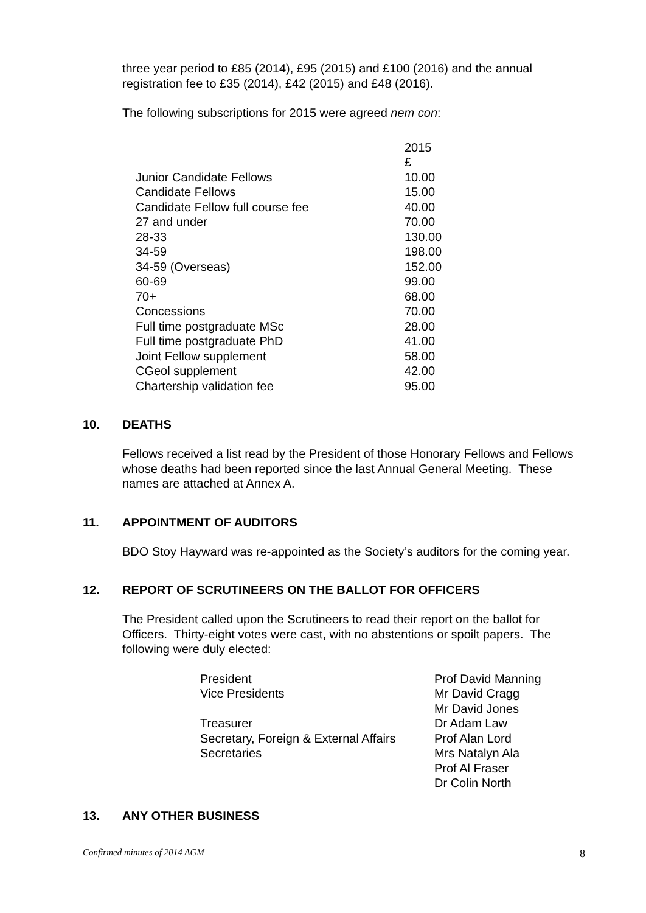three year period to £85 (2014), £95 (2015) and £100 (2016) and the annual registration fee to £35 (2014), £42 (2015) and £48 (2016).
The following subscriptions for 2015 were agreed nem con:
| | 2015 |
| | £ |
| Junior Candidate Fellows | 10.00 |
| Candidate Fellows | 15.00 |
| Candidate Fellow full course fee | 40.00 |
| 27 and under | 70.00 |
| 28-33 | 130.00 |
| 34-59 | 198.00 |
| 34-59 (Overseas) | 152.00 |
| 60-69 | 99.00 |
| 70+ | 68.00 |
| Concessions | 70.00 |
| Full time postgraduate MSc | 28.00 |
| Full time postgraduate PhD | 41.00 |
| Joint Fellow supplement | 58.00 |
| CGeol supplement | 42.00 |
| Chartership validation fee | 95.00 |
10. DEATHS
Fellows received a list read by the President of those Honorary Fellows and Fellows whose deaths had been reported since the last Annual General Meeting. These names are attached at Annex A.
11. APPOINTMENT OF AUDITORS
BDO Stoy Hayward was re-appointed as the Society’s auditors for the coming year.
12. REPORT OF SCRUTINEERS ON THE BALLOT FOR OFFICERS
The President called upon the Scrutineers to read their report on the ballot for Officers. Thirty-eight votes were cast, with no abstentions or spoilt papers. The following were duly elected:
| President | Prof David Manning |
| Vice Presidents | Mr David Cragg Mr David Jones |
| Treasurer | Dr Adam Law |
| Secretary, Foreign & External Affairs | Prof Alan Lord |
| Secretaries | Mrs Natalyn Ala Prof Al Fraser Dr Colin North |
13. ANY OTHER BUSINESS
Confirmed minutes of 2014 AGM 8